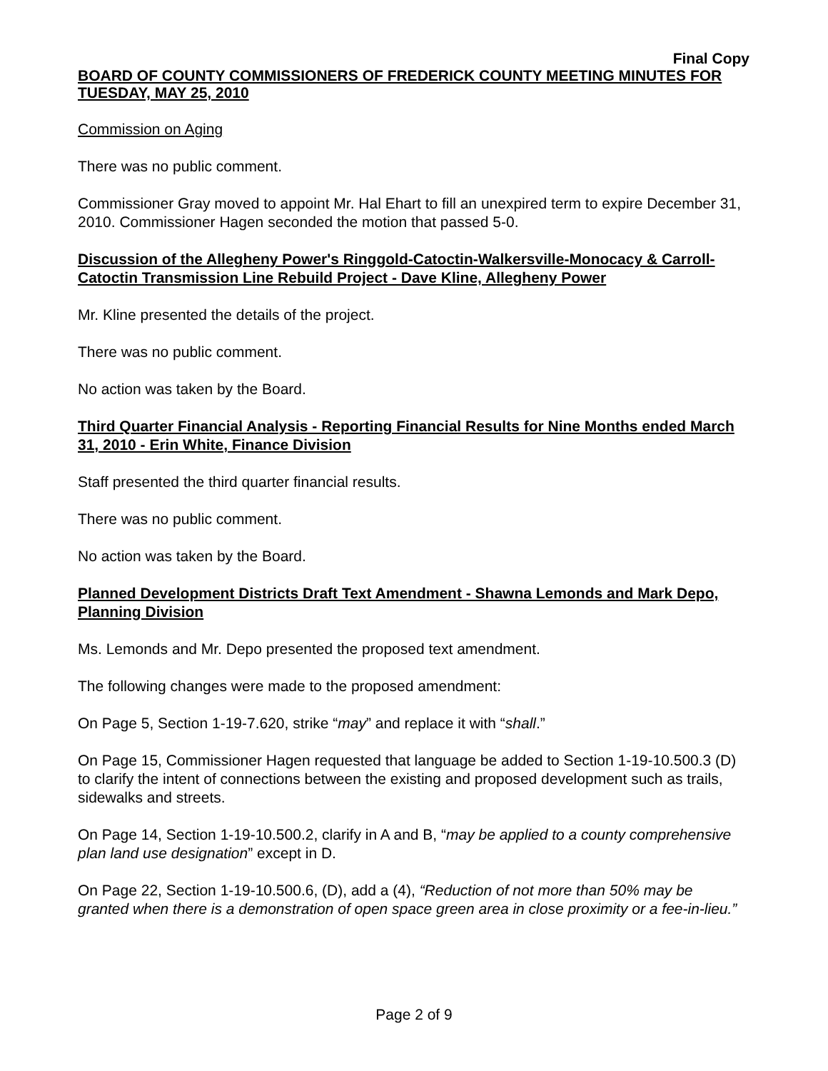Final Copy
BOARD OF COUNTY COMMISSIONERS OF FREDERICK COUNTY MEETING MINUTES FOR TUESDAY, MAY 25, 2010
Commission on Aging
There was no public comment.
Commissioner Gray moved to appoint Mr. Hal Ehart to fill an unexpired term to expire December 31, 2010. Commissioner Hagen seconded the motion that passed 5-0.
Discussion of the Allegheny Power's Ringgold-Catoctin-Walkersville-Monocacy & Carroll-Catoctin Transmission Line Rebuild Project - Dave Kline, Allegheny Power
Mr. Kline presented the details of the project.
There was no public comment.
No action was taken by the Board.
Third Quarter Financial Analysis - Reporting Financial Results for Nine Months ended March 31, 2010 - Erin White, Finance Division
Staff presented the third quarter financial results.
There was no public comment.
No action was taken by the Board.
Planned Development Districts Draft Text Amendment - Shawna Lemonds and Mark Depo, Planning Division
Ms. Lemonds and Mr. Depo presented the proposed text amendment.
The following changes were made to the proposed amendment:
On Page 5, Section 1-19-7.620, strike “may” and replace it with “shall.”
On Page 15, Commissioner Hagen requested that language be added to Section 1-19-10.500.3 (D) to clarify the intent of connections between the existing and proposed development such as trails, sidewalks and streets.
On Page 14, Section 1-19-10.500.2, clarify in A and B, “may be applied to a county comprehensive plan land use designation” except in D.
On Page 22, Section 1-19-10.500.6, (D), add a (4), “Reduction of not more than 50% may be granted when there is a demonstration of open space green area in close proximity or a fee-in-lieu.”
Page 2 of 9